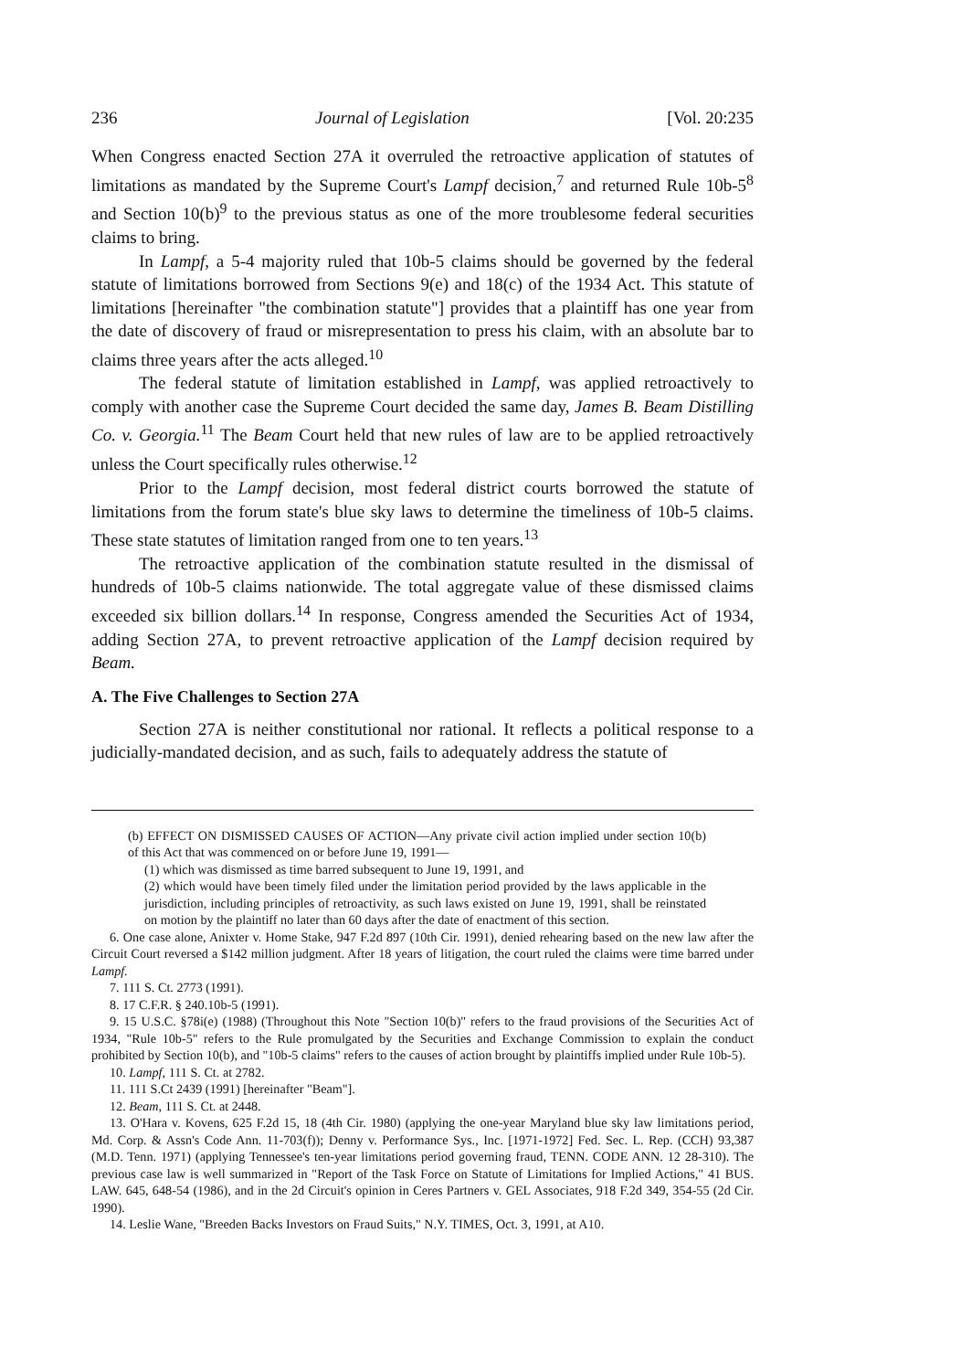236 Journal of Legislation [Vol. 20:235
When Congress enacted Section 27A it overruled the retroactive application of statutes of limitations as mandated by the Supreme Court's Lampf decision,<sup>7</sup> and returned Rule 10b-5<sup>8</sup> and Section 10(b)<sup>9</sup> to the previous status as one of the more troublesome federal securities claims to bring.
In Lampf, a 5-4 majority ruled that 10b-5 claims should be governed by the federal statute of limitations borrowed from Sections 9(e) and 18(c) of the 1934 Act. This statute of limitations [hereinafter "the combination statute"] provides that a plaintiff has one year from the date of discovery of fraud or misrepresentation to press his claim, with an absolute bar to claims three years after the acts alleged.<sup>10</sup>
The federal statute of limitation established in Lampf, was applied retroactively to comply with another case the Supreme Court decided the same day, James B. Beam Distilling Co. v. Georgia.<sup>11</sup> The Beam Court held that new rules of law are to be applied retroactively unless the Court specifically rules otherwise.<sup>12</sup>
Prior to the Lampf decision, most federal district courts borrowed the statute of limitations from the forum state's blue sky laws to determine the timeliness of 10b-5 claims. These state statutes of limitation ranged from one to ten years.<sup>13</sup>
The retroactive application of the combination statute resulted in the dismissal of hundreds of 10b-5 claims nationwide. The total aggregate value of these dismissed claims exceeded six billion dollars.<sup>14</sup> In response, Congress amended the Securities Act of 1934, adding Section 27A, to prevent retroactive application of the Lampf decision required by Beam.
A. The Five Challenges to Section 27A
Section 27A is neither constitutional nor rational. It reflects a political response to a judicially-mandated decision, and as such, fails to adequately address the statute of
(b) EFFECT ON DISMISSED CAUSES OF ACTION—Any private civil action implied under section 10(b) of this Act that was commenced on or before June 19, 1991—
(1) which was dismissed as time barred subsequent to June 19, 1991, and
(2) which would have been timely filed under the limitation period provided by the laws applicable in the jurisdiction, including principles of retroactivity, as such laws existed on June 19, 1991, shall be reinstated on motion by the plaintiff no later than 60 days after the date of enactment of this section.
6. One case alone, Anixter v. Home Stake, 947 F.2d 897 (10th Cir. 1991), denied rehearing based on the new law after the Circuit Court reversed a $142 million judgment. After 18 years of litigation, the court ruled the claims were time barred under Lampf.
7. 111 S. Ct. 2773 (1991).
8. 17 C.F.R. § 240.10b-5 (1991).
9. 15 U.S.C. §78i(e) (1988) (Throughout this Note "Section 10(b)" refers to the fraud provisions of the Securities Act of 1934, "Rule 10b-5" refers to the Rule promulgated by the Securities and Exchange Commission to explain the conduct prohibited by Section 10(b), and "10b-5 claims" refers to the causes of action brought by plaintiffs implied under Rule 10b-5).
10. Lampf, 111 S. Ct. at 2782.
11. 111 S.Ct 2439 (1991) [hereinafter "Beam"].
12. Beam, 111 S. Ct. at 2448.
13. O'Hara v. Kovens, 625 F.2d 15, 18 (4th Cir. 1980) (applying the one-year Maryland blue sky law limitations period, Md. Corp. & Assn's Code Ann. 11-703(f)); Denny v. Performance Sys., Inc. [1971-1972] Fed. Sec. L. Rep. (CCH) 93,387 (M.D. Tenn. 1971) (applying Tennessee's ten-year limitations period governing fraud, TENN. CODE ANN. 12 28-310). The previous case law is well summarized in "Report of the Task Force on Statute of Limitations for Implied Actions," 41 BUS. LAW. 645, 648-54 (1986), and in the 2d Circuit's opinion in Ceres Partners v. GEL Associates, 918 F.2d 349, 354-55 (2d Cir. 1990).
14. Leslie Wane, "Breeden Backs Investors on Fraud Suits," N.Y. TIMES, Oct. 3, 1991, at A10.